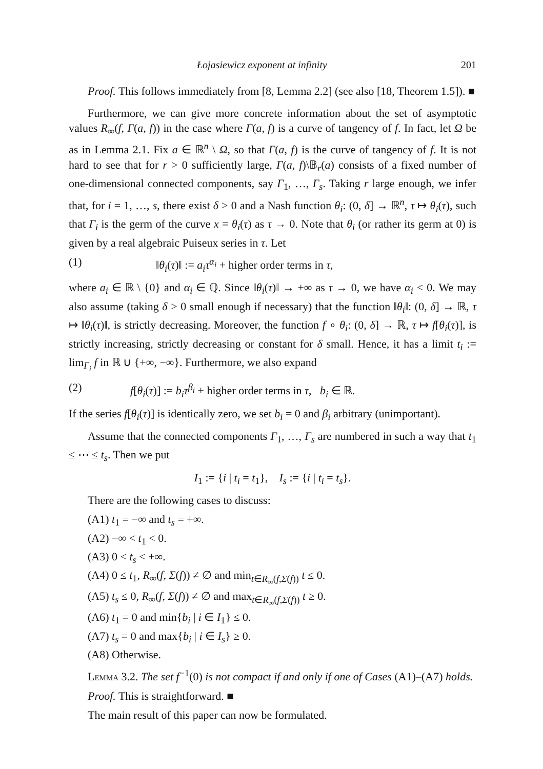Łojasiewicz exponent at infinity 201
Proof. This follows immediately from [8, Lemma 2.2] (see also [18, Theorem 1.5]). ■
Furthermore, we can give more concrete information about the set of asymptotic values R<sub>∞</sub>(f, Γ(a, f)) in the case where Γ(a, f) is a curve of tangency of f. In fact, let Ω be as in Lemma 2.1. Fix a ∈ ℝ<sup>n</sup> \ Ω, so that Γ(a, f) is the curve of tangency of f. It is not hard to see that for r > 0 sufficiently large, Γ(a, f)\𝔹<sub>r</sub>(a) consists of a fixed number of one-dimensional connected components, say Γ<sub>1</sub>, …, Γ<sub>s</sub>. Taking r large enough, we infer that, for i = 1, …, s, there exist δ > 0 and a Nash function θ<sub>i</sub>: (0, δ] → ℝ<sup>n</sup>, τ ↦ θ<sub>i</sub>(τ), such that Γ<sub>i</sub> is the germ of the curve x = θ<sub>i</sub>(τ) as τ → 0. Note that θ<sub>i</sub> (or rather its germ at 0) is given by a real algebraic Puiseux series in τ. Let
(1) ‖θ<sub>i</sub>(τ)‖ := a<sub>i</sub>τ<sup>α<sub>i</sub></sup> + higher order terms in τ,
where a<sub>i</sub> ∈ ℝ \ {0} and α<sub>i</sub> ∈ ℚ. Since ‖θ<sub>i</sub>(τ)‖ → +∞ as τ → 0, we have α<sub>i</sub> < 0. We may also assume (taking δ > 0 small enough if necessary) that the function ‖θ<sub>i</sub>‖: (0, δ] → ℝ, τ ↦ ‖θ<sub>i</sub>(τ)‖, is strictly decreasing. Moreover, the function f ∘ θ<sub>i</sub>: (0, δ] → ℝ, τ ↦ f[θ<sub>i</sub>(τ)], is strictly increasing, strictly decreasing or constant for δ small. Hence, it has a limit t<sub>i</sub> := lim<sub>Γ<sub>i</sub></sub> f in ℝ ∪ {+∞, −∞}. Furthermore, we also expand
(2) f[θ<sub>i</sub>(τ)] := b<sub>i</sub>τ<sup>β<sub>i</sub></sup> + higher order terms in τ, b<sub>i</sub> ∈ ℝ.
If the series f[θ<sub>i</sub>(τ)] is identically zero, we set b<sub>i</sub> = 0 and β<sub>i</sub> arbitrary (unimportant).
Assume that the connected components Γ<sub>1</sub>, …, Γ<sub>s</sub> are numbered in such a way that t<sub>1</sub> ≤ ⋯ ≤ t<sub>s</sub>. Then we put
I<sub>1</sub> := {i | t<sub>i</sub> = t<sub>1</sub>}, I<sub>s</sub> := {i | t<sub>i</sub> = t<sub>s</sub>}.
There are the following cases to discuss:
(A1) t<sub>1</sub> = −∞ and t<sub>s</sub> = +∞.
(A2) −∞ < t<sub>1</sub> < 0.
(A3) 0 < t<sub>s</sub> < +∞.
(A4) 0 ≤ t<sub>1</sub>, R<sub>∞</sub>(f, Σ(f)) ≠ ∅ and min<sub>t∈R<sub>∞</sub>(f,Σ(f))</sub> t ≤ 0.
(A5) t<sub>s</sub> ≤ 0, R<sub>∞</sub>(f, Σ(f)) ≠ ∅ and max<sub>t∈R<sub>∞</sub>(f,Σ(f))</sub> t ≥ 0.
(A6) t<sub>1</sub> = 0 and min{b<sub>i</sub> | i ∈ I<sub>1</sub>} ≤ 0.
(A7) t<sub>s</sub> = 0 and max{b<sub>i</sub> | i ∈ I<sub>s</sub>} ≥ 0.
(A8) Otherwise.
Lemma 3.2. The set f<sup>−1</sup>(0) is not compact if and only if one of Cases (A1)–(A7) holds.
Proof. This is straightforward. ■
The main result of this paper can now be formulated.